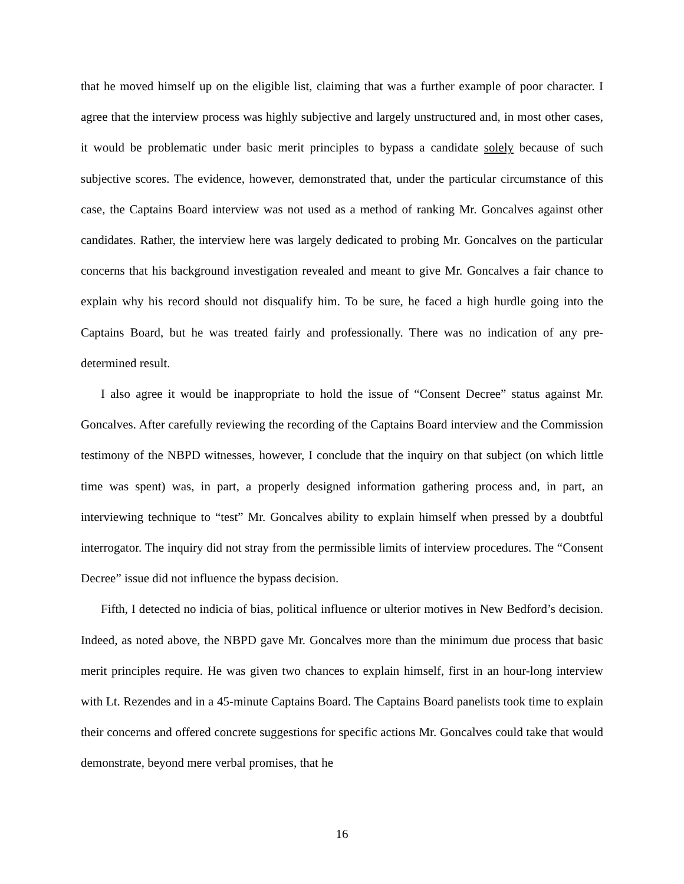that he moved himself up on the eligible list, claiming that was a further example of poor character. I agree that the interview process was highly subjective and largely unstructured and, in most other cases, it would be problematic under basic merit principles to bypass a candidate solely because of such subjective scores. The evidence, however, demonstrated that, under the particular circumstance of this case, the Captains Board interview was not used as a method of ranking Mr. Goncalves against other candidates. Rather, the interview here was largely dedicated to probing Mr. Goncalves on the particular concerns that his background investigation revealed and meant to give Mr. Goncalves a fair chance to explain why his record should not disqualify him. To be sure, he faced a high hurdle going into the Captains Board, but he was treated fairly and professionally. There was no indication of any pre-determined result.
I also agree it would be inappropriate to hold the issue of “Consent Decree” status against Mr. Goncalves. After carefully reviewing the recording of the Captains Board interview and the Commission testimony of the NBPD witnesses, however, I conclude that the inquiry on that subject (on which little time was spent) was, in part, a properly designed information gathering process and, in part, an interviewing technique to “test” Mr. Goncalves ability to explain himself when pressed by a doubtful interrogator. The inquiry did not stray from the permissible limits of interview procedures. The “Consent Decree” issue did not influence the bypass decision.
Fifth, I detected no indicia of bias, political influence or ulterior motives in New Bedford’s decision. Indeed, as noted above, the NBPD gave Mr. Goncalves more than the minimum due process that basic merit principles require. He was given two chances to explain himself, first in an hour-long interview with Lt. Rezendes and in a 45-minute Captains Board. The Captains Board panelists took time to explain their concerns and offered concrete suggestions for specific actions Mr. Goncalves could take that would demonstrate, beyond mere verbal promises, that he
16